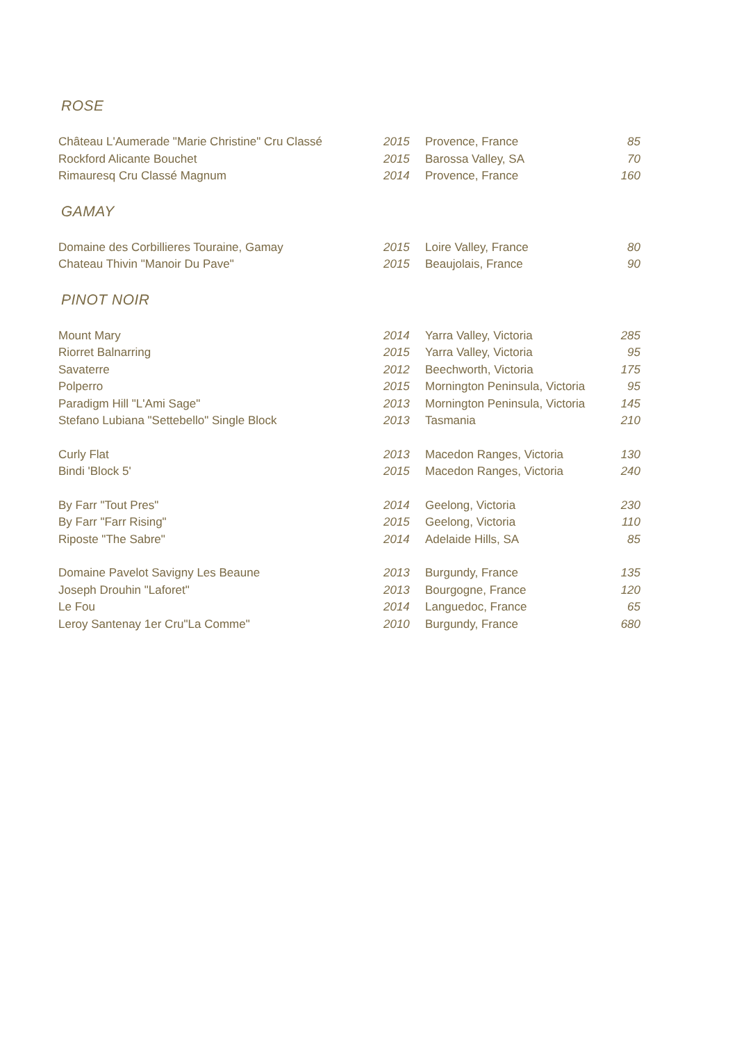ROSE
| Château L'Aumerade "Marie Christine" Cru Classé | 2015 | Provence, France | 85 |
| Rockford Alicante Bouchet | 2015 | Barossa Valley, SA | 70 |
| Rimauresq Cru Classé Magnum | 2014 | Provence, France | 160 |
GAMAY
| Domaine des Corbillieres Touraine, Gamay | 2015 | Loire Valley, France | 80 |
| Chateau Thivin "Manoir Du Pave" | 2015 | Beaujolais, France | 90 |
PINOT NOIR
| Mount Mary | 2014 | Yarra Valley, Victoria | 285 |
| Riorret Balnarring | 2015 | Yarra Valley, Victoria | 95 |
| Savaterre | 2012 | Beechworth, Victoria | 175 |
| Polperro | 2015 | Mornington Peninsula, Victoria | 95 |
| Paradigm Hill "L'Ami Sage" | 2013 | Mornington Peninsula, Victoria | 145 |
| Stefano Lubiana "Settebello" Single Block | 2013 | Tasmania | 210 |
| Curly Flat | 2013 | Macedon Ranges, Victoria | 130 |
| Bindi 'Block 5' | 2015 | Macedon Ranges, Victoria | 240 |
| By Farr "Tout Pres" | 2014 | Geelong, Victoria | 230 |
| By Farr "Farr Rising" | 2015 | Geelong, Victoria | 110 |
| Riposte "The Sabre" | 2014 | Adelaide Hills, SA | 85 |
| Domaine Pavelot Savigny Les Beaune | 2013 | Burgundy, France | 135 |
| Joseph Drouhin "Laforet" | 2013 | Bourgogne, France | 120 |
| Le Fou | 2014 | Languedoc, France | 65 |
| Leroy Santenay 1er Cru"La Comme" | 2010 | Burgundy, France | 680 |